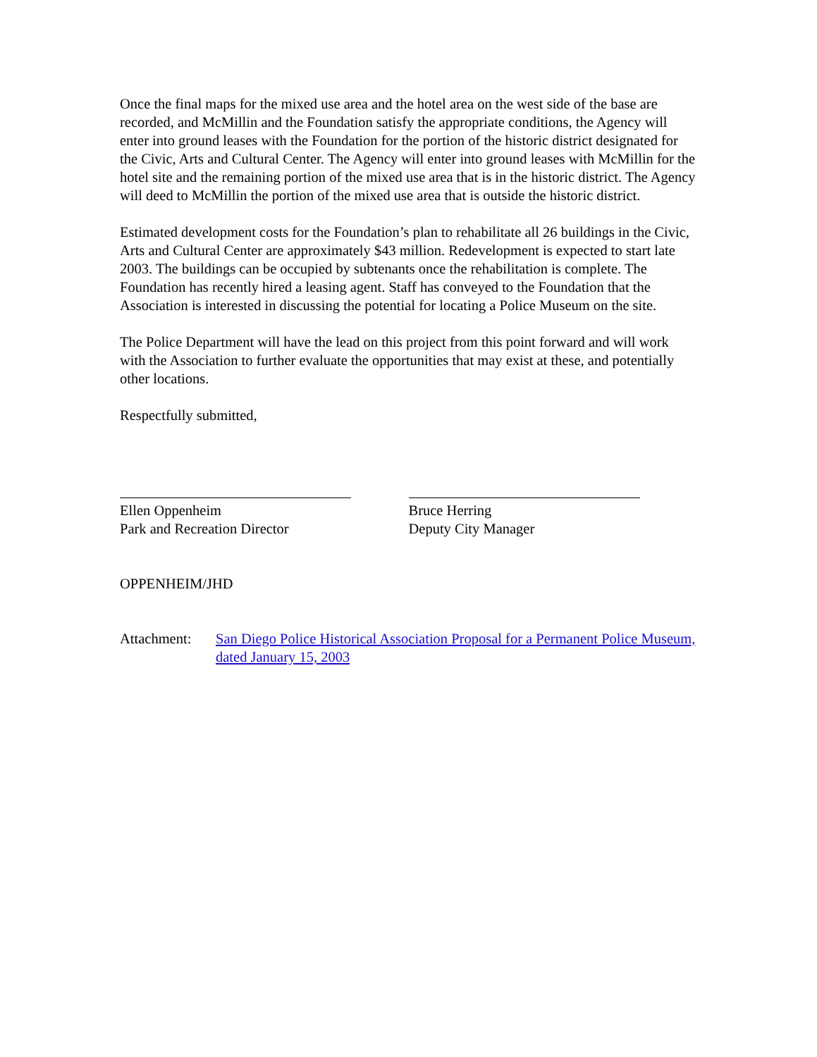Once the final maps for the mixed use area and the hotel area on the west side of the base are recorded, and McMillin and the Foundation satisfy the appropriate conditions, the Agency will enter into ground leases with the Foundation for the portion of the historic district designated for the Civic, Arts and Cultural Center. The Agency will enter into ground leases with McMillin for the hotel site and the remaining portion of the mixed use area that is in the historic district. The Agency will deed to McMillin the portion of the mixed use area that is outside the historic district.
Estimated development costs for the Foundation’s plan to rehabilitate all 26 buildings in the Civic, Arts and Cultural Center are approximately $43 million. Redevelopment is expected to start late 2003. The buildings can be occupied by subtenants once the rehabilitation is complete. The Foundation has recently hired a leasing agent. Staff has conveyed to the Foundation that the Association is interested in discussing the potential for locating a Police Museum on the site.
The Police Department will have the lead on this project from this point forward and will work with the Association to further evaluate the opportunities that may exist at these, and potentially other locations.
Respectfully submitted,
Ellen Oppenheim
Park and Recreation Director
Bruce Herring
Deputy City Manager
OPPENHEIM/JHD
Attachment: San Diego Police Historical Association Proposal for a Permanent Police Museum, dated January 15, 2003